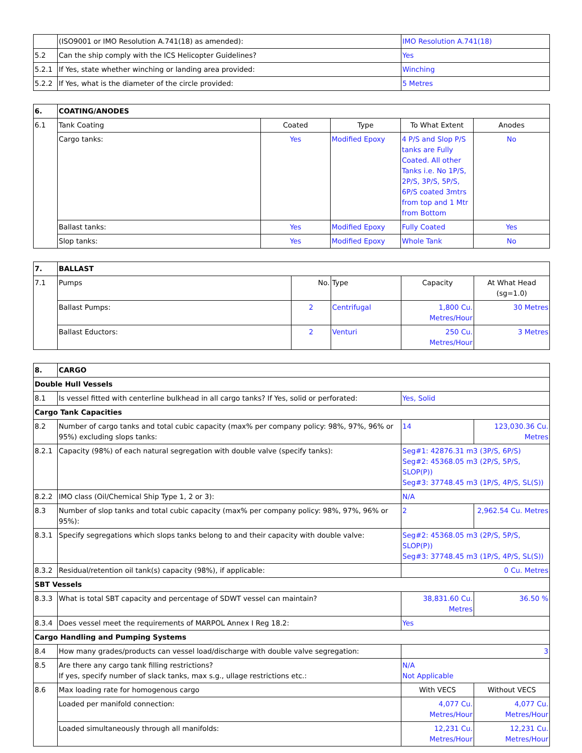| | (ISO9001 or IMO Resolution A.741(18) as amended): | IMO Resolution A.741(18) |
| 5.2 | Can the ship comply with the ICS Helicopter Guidelines? | Yes |
| 5.2.1 | If Yes, state whether winching or landing area provided: | Winching |
| 5.2.2 | If Yes, what is the diameter of the circle provided: | 5 Metres |
| 6. | COATING/ANODES | | | | |
| 6.1 | Tank Coating | Coated | Type | To What Extent | Anodes |
| | Cargo tanks: | Yes | Modified Epoxy | 4 P/S and Slop P/S tanks are Fully Coated. All other Tanks i.e. No 1P/S, 2P/S, 3P/S, 5P/S, 6P/S coated 3mtrs from top and 1 Mtr from Bottom | No |
| | Ballast tanks: | Yes | Modified Epoxy | Fully Coated | Yes |
| | Slop tanks: | Yes | Modified Epoxy | Whole Tank | No |
| 7. | BALLAST | | | | |
| 7.1 | Pumps | No. | Type | Capacity | At What Head (sg=1.0) |
| | Ballast Pumps: | 2 | Centrifugal | 1,800 Cu. Metres/Hour | 30 Metres |
| | Ballast Eductors: | 2 | Venturi | 250 Cu. Metres/Hour | 3 Metres |
| 8. | CARGO | | |
| Double Hull Vessels | | | |
| 8.1 | Is vessel fitted with centerline bulkhead in all cargo tanks? If Yes, solid or perforated: | Yes, Solid | |
| Cargo Tank Capacities | | | |
| 8.2 | Number of cargo tanks and total cubic capacity (max% per company policy: 98%, 97%, 96% or 95%) excluding slops tanks: | 14 | 123,030.36 Cu. Metres |
| 8.2.1 | Capacity (98%) of each natural segregation with double valve (specify tanks): | Seg#1: 42876.31 m3 (3P/S, 6P/S) Seg#2: 45368.05 m3 (2P/S, 5P/S, SLOP(P)) Seg#3: 37748.45 m3 (1P/S, 4P/S, SL(S)) | |
| 8.2.2 | IMO class (Oil/Chemical Ship Type 1, 2 or 3): | N/A | |
| 8.3 | Number of slop tanks and total cubic capacity (max% per company policy: 98%, 97%, 96% or 95%): | 2 | 2,962.54 Cu. Metres |
| 8.3.1 | Specify segregations which slops tanks belong to and their capacity with double valve: | Seg#2: 45368.05 m3 (2P/S, 5P/S, SLOP(P)) Seg#3: 37748.45 m3 (1P/S, 4P/S, SL(S)) | |
| 8.3.2 | Residual/retention oil tank(s) capacity (98%), if applicable: | 0 Cu. Metres | |
| SBT Vessels | | | |
| 8.3.3 | What is total SBT capacity and percentage of SDWT vessel can maintain? | 38,831.60 Cu. Metres | 36.50 % |
| 8.3.4 | Does vessel meet the requirements of MARPOL Annex I Reg 18.2: | Yes | |
| Cargo Handling and Pumping Systems | | | |
| 8.4 | How many grades/products can vessel load/discharge with double valve segregation: | 3 | |
| 8.5 | Are there any cargo tank filling restrictions? If yes, specify number of slack tanks, max s.g., ullage restrictions etc.: | N/A Not Applicable | |
| 8.6 | Max loading rate for homogenous cargo | With VECS | Without VECS |
| | Loaded per manifold connection: | 4,077 Cu. Metres/Hour | 4,077 Cu. Metres/Hour |
| | Loaded simultaneously through all manifolds: | 12,231 Cu. Metres/Hour | 12,231 Cu. Metres/Hour |